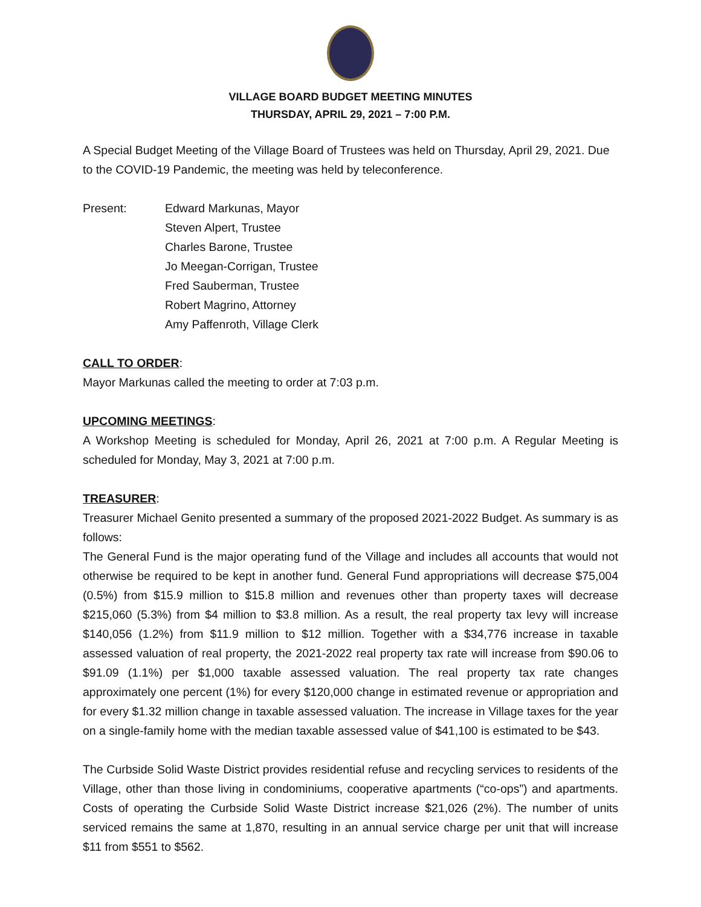VILLAGE BOARD BUDGET MEETING MINUTES
THURSDAY, APRIL 29, 2021 – 7:00 P.M.
A Special Budget Meeting of the Village Board of Trustees was held on Thursday, April 29, 2021. Due to the COVID-19 Pandemic, the meeting was held by teleconference.
Present: Edward Markunas, Mayor
Steven Alpert, Trustee
Charles Barone, Trustee
Jo Meegan-Corrigan, Trustee
Fred Sauberman, Trustee
Robert Magrino, Attorney
Amy Paffenroth, Village Clerk
CALL TO ORDER:
Mayor Markunas called the meeting to order at 7:03 p.m.
UPCOMING MEETINGS:
A Workshop Meeting is scheduled for Monday, April 26, 2021 at 7:00 p.m. A Regular Meeting is scheduled for Monday, May 3, 2021 at 7:00 p.m.
TREASURER:
Treasurer Michael Genito presented a summary of the proposed 2021-2022 Budget. As summary is as follows:
The General Fund is the major operating fund of the Village and includes all accounts that would not otherwise be required to be kept in another fund. General Fund appropriations will decrease $75,004 (0.5%) from $15.9 million to $15.8 million and revenues other than property taxes will decrease $215,060 (5.3%) from $4 million to $3.8 million. As a result, the real property tax levy will increase $140,056 (1.2%) from $11.9 million to $12 million. Together with a $34,776 increase in taxable assessed valuation of real property, the 2021-2022 real property tax rate will increase from $90.06 to $91.09 (1.1%) per $1,000 taxable assessed valuation. The real property tax rate changes approximately one percent (1%) for every $120,000 change in estimated revenue or appropriation and for every $1.32 million change in taxable assessed valuation. The increase in Village taxes for the year on a single-family home with the median taxable assessed value of $41,100 is estimated to be $43.
The Curbside Solid Waste District provides residential refuse and recycling services to residents of the Village, other than those living in condominiums, cooperative apartments (“co-ops”) and apartments. Costs of operating the Curbside Solid Waste District increase $21,026 (2%). The number of units serviced remains the same at 1,870, resulting in an annual service charge per unit that will increase $11 from $551 to $562.